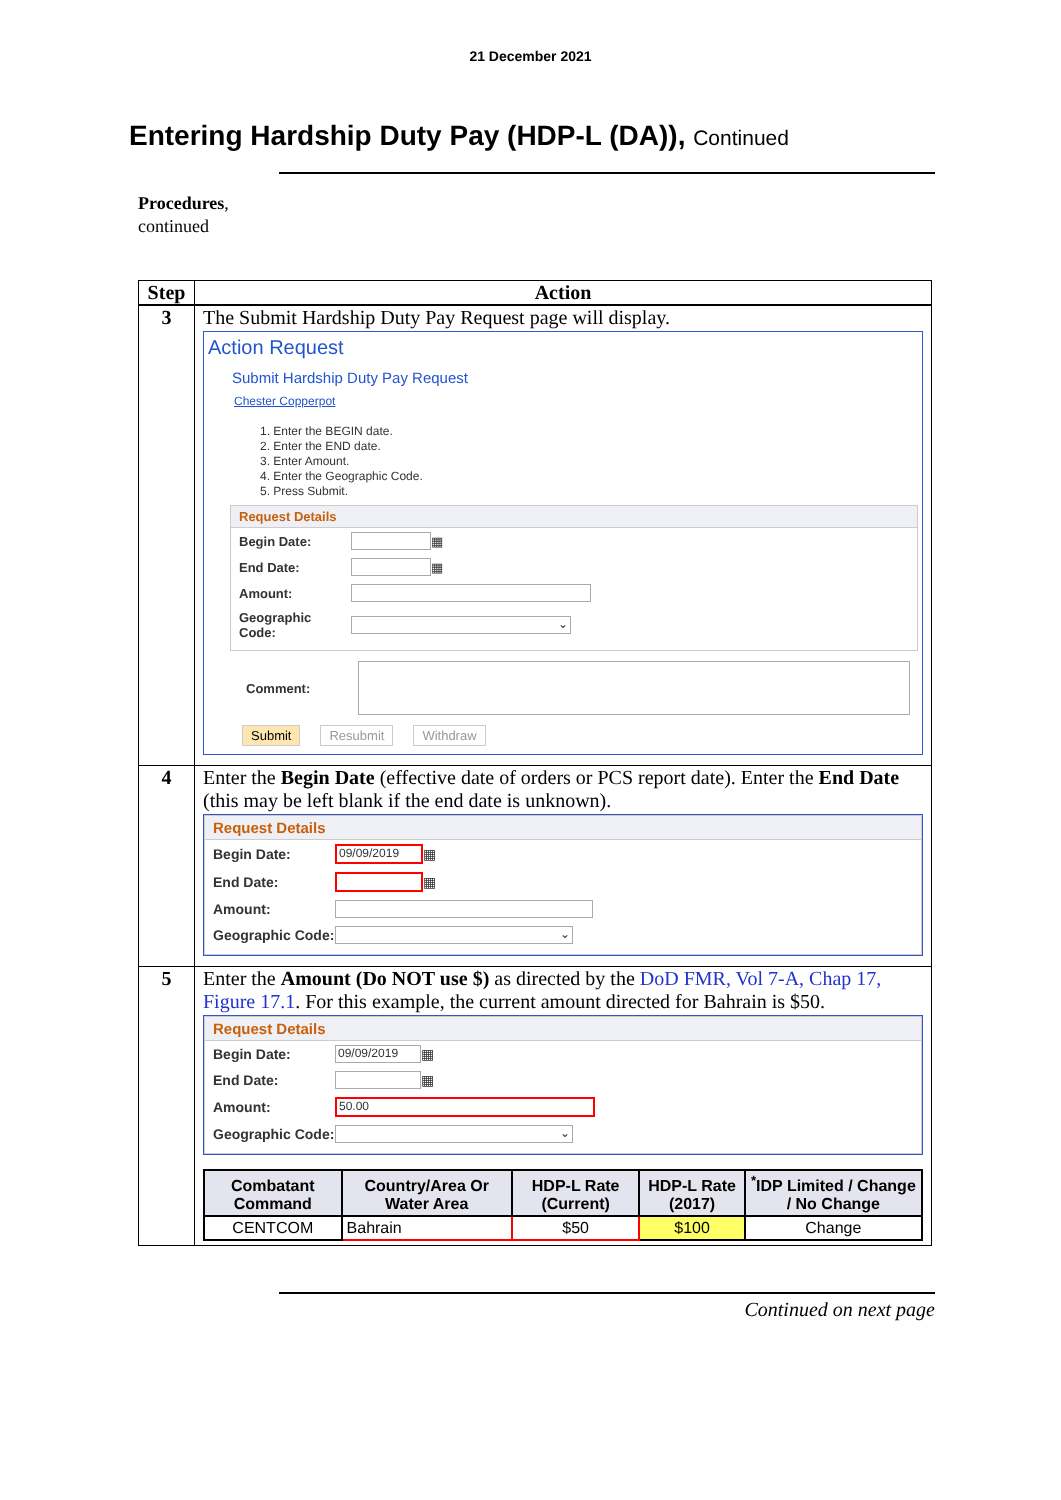21 December 2021
Entering Hardship Duty Pay (HDP-L (DA)), Continued
Procedures,
continued
| Step | Action |
| --- | --- |
| 3 | The Submit Hardship Duty Pay Request page will display. Action Request Submit Hardship Duty Pay Request Chester Copperpot 1. Enter the BEGIN date. 2. Enter the END date. 3. Enter Amount. 4. Enter the Geographic Code. 5. Press Submit. Request Details Begin Date: ▦ End Date: ▦ Amount: Geographic Code: ⌄ Comment: Submit Resubmit Withdraw |
| 4 | Enter the Begin Date (effective date of orders or PCS report date). Enter the End Date (this may be left blank if the end date is unknown). Request Details Begin Date: 09/09/2019 ▦ End Date: ▦ Amount: Geographic Code: ⌄ |
| 5 | Enter the Amount (Do NOT use $) as directed by the DoD FMR, Vol 7-A, Chap 17, Figure 17.1 . For this example, the current amount directed for Bahrain is $50. Request Details Begin Date: 09/09/2019 ▦ End Date: ▦ Amount: 50.00 Geographic Code: ⌄ / Combatant Command / Country/Area Or Water Area / HDP-L Rate (Current) / HDP-L Rate (2017) / <sup>*</sup> IDP Limited / Change / No Change / / CENTCOM / Bahrain / $50 / $100 / Change / |
Continued on next page